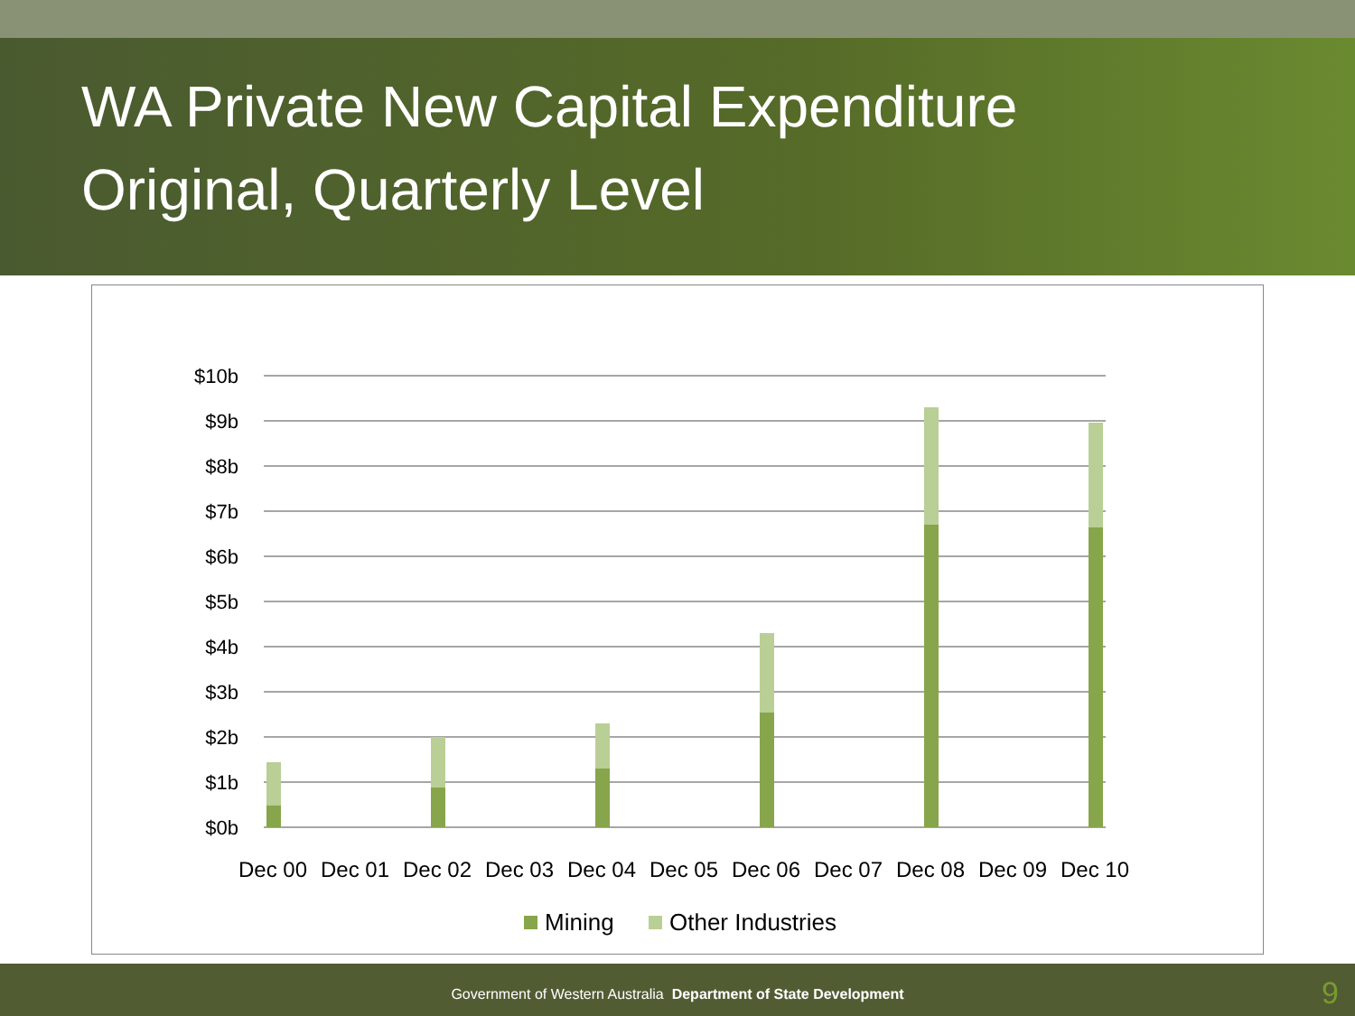WA Private New Capital Expenditure
Original, Quarterly Level
$10b
$9b
$8b
$7b
$6b
$5b
$4b
$3b
$2b
$1b
$0b
Dec 00
Dec 01
Dec 02
Dec 03
Dec 04
Dec 05
Dec 06
Dec 07
Dec 08
Dec 09
Dec 10
Mining
Other Industries
Government of Western Australia Department of State Development
9